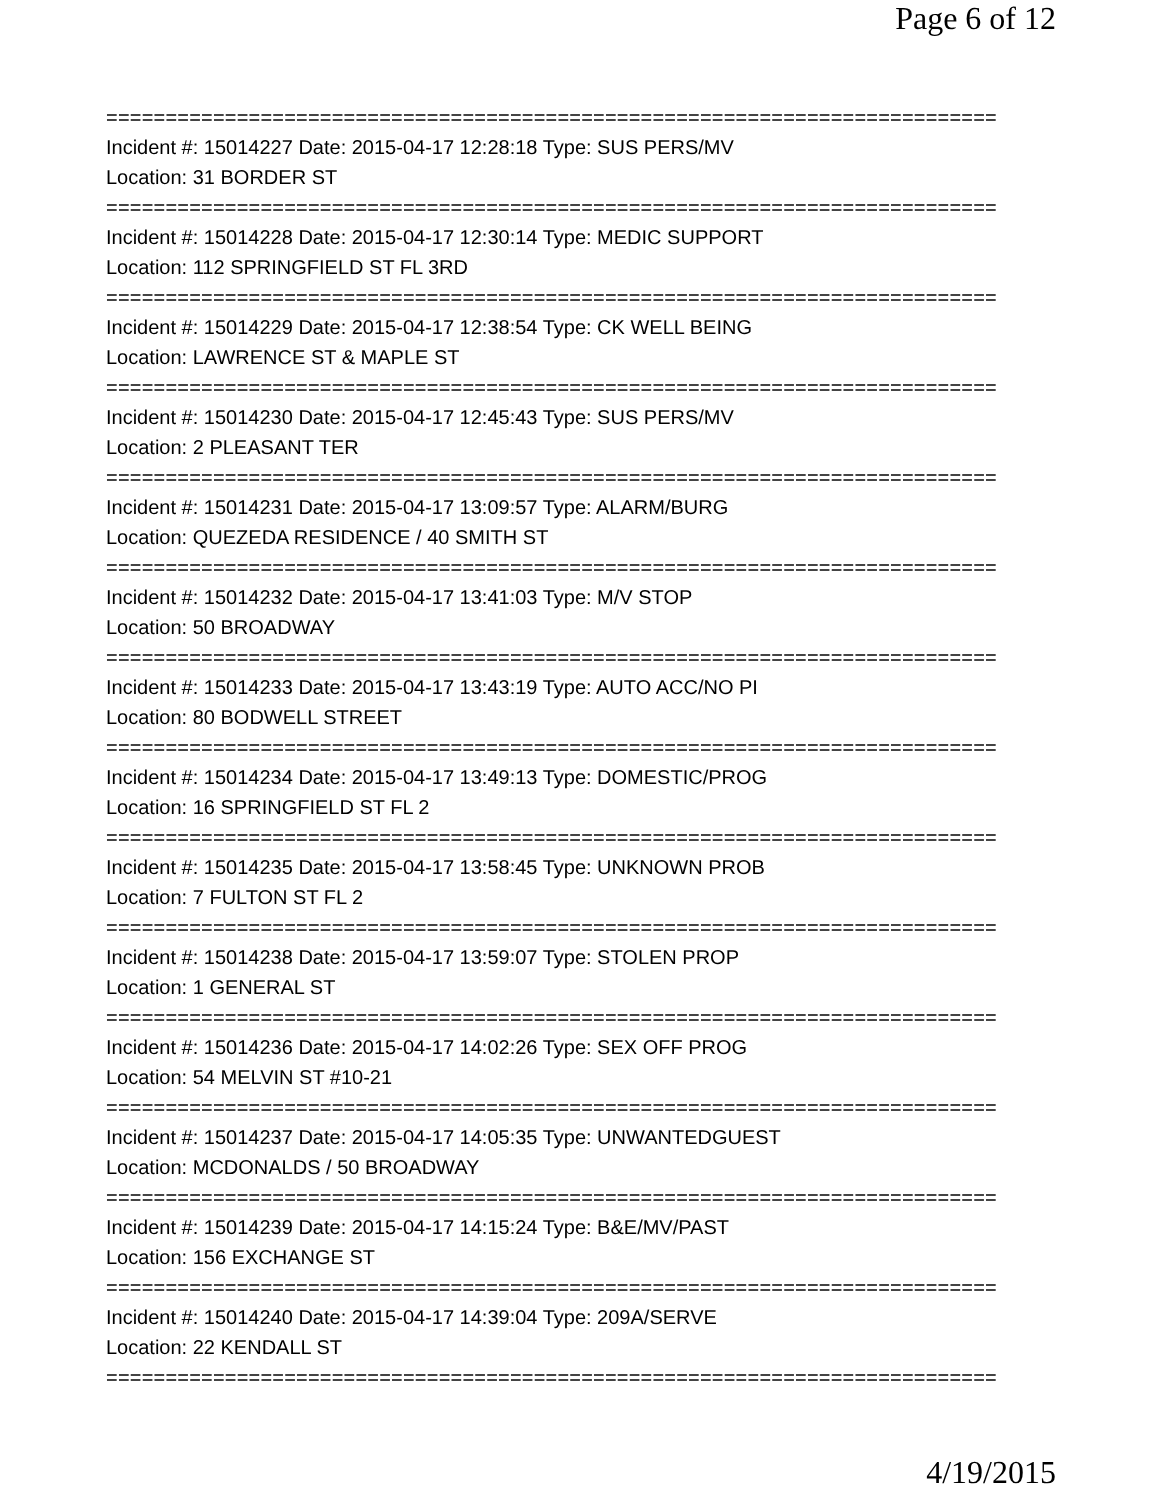Page 6 of 12
===========================================================================
Incident #: 15014227 Date: 2015-04-17 12:28:18 Type: SUS PERS/MV
Location: 31 BORDER ST
===========================================================================
Incident #: 15014228 Date: 2015-04-17 12:30:14 Type: MEDIC SUPPORT
Location: 112 SPRINGFIELD ST FL 3RD
===========================================================================
Incident #: 15014229 Date: 2015-04-17 12:38:54 Type: CK WELL BEING
Location: LAWRENCE ST & MAPLE ST
===========================================================================
Incident #: 15014230 Date: 2015-04-17 12:45:43 Type: SUS PERS/MV
Location: 2 PLEASANT TER
===========================================================================
Incident #: 15014231 Date: 2015-04-17 13:09:57 Type: ALARM/BURG
Location: QUEZEDA RESIDENCE / 40 SMITH ST
===========================================================================
Incident #: 15014232 Date: 2015-04-17 13:41:03 Type: M/V STOP
Location: 50 BROADWAY
===========================================================================
Incident #: 15014233 Date: 2015-04-17 13:43:19 Type: AUTO ACC/NO PI
Location: 80 BODWELL STREET
===========================================================================
Incident #: 15014234 Date: 2015-04-17 13:49:13 Type: DOMESTIC/PROG
Location: 16 SPRINGFIELD ST FL 2
===========================================================================
Incident #: 15014235 Date: 2015-04-17 13:58:45 Type: UNKNOWN PROB
Location: 7 FULTON ST FL 2
===========================================================================
Incident #: 15014238 Date: 2015-04-17 13:59:07 Type: STOLEN PROP
Location: 1 GENERAL ST
===========================================================================
Incident #: 15014236 Date: 2015-04-17 14:02:26 Type: SEX OFF PROG
Location: 54 MELVIN ST #10-21
===========================================================================
Incident #: 15014237 Date: 2015-04-17 14:05:35 Type: UNWANTEDGUEST
Location: MCDONALDS / 50 BROADWAY
===========================================================================
Incident #: 15014239 Date: 2015-04-17 14:15:24 Type: B&E/MV/PAST
Location: 156 EXCHANGE ST
===========================================================================
Incident #: 15014240 Date: 2015-04-17 14:39:04 Type: 209A/SERVE
Location: 22 KENDALL ST
===========================================================================
4/19/2015